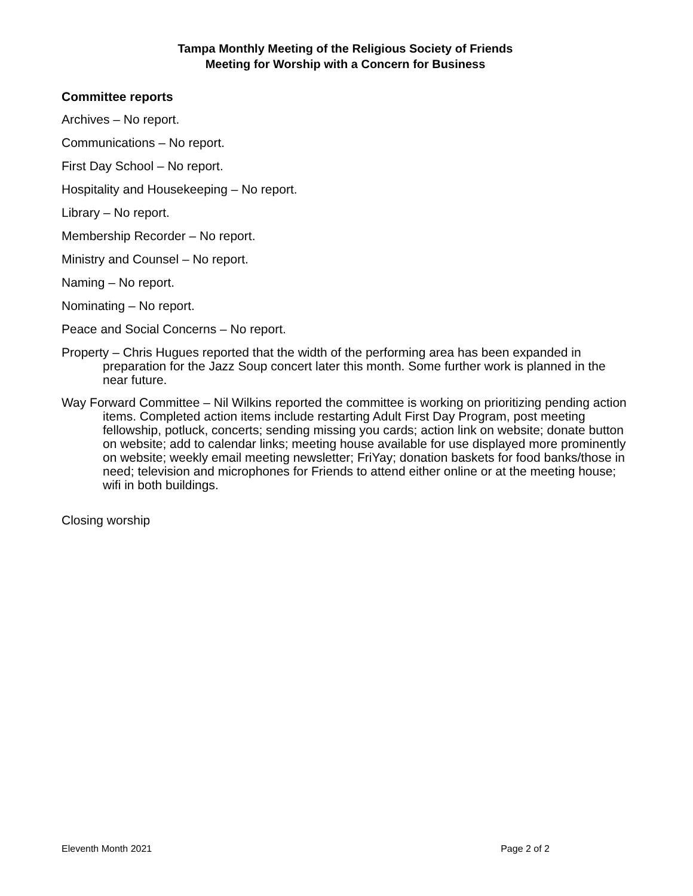Tampa Monthly Meeting of the Religious Society of Friends
Meeting for Worship with a Concern for Business
Committee reports
Archives – No report.
Communications – No report.
First Day School – No report.
Hospitality and Housekeeping – No report.
Library – No report.
Membership Recorder – No report.
Ministry and Counsel – No report.
Naming – No report.
Nominating – No report.
Peace and Social Concerns – No report.
Property – Chris Hugues reported that the width of the performing area has been expanded in preparation for the Jazz Soup concert later this month. Some further work is planned in the near future.
Way Forward Committee – Nil Wilkins reported the committee is working on prioritizing pending action items. Completed action items include restarting Adult First Day Program, post meeting fellowship, potluck, concerts; sending missing you cards; action link on website; donate button on website; add to calendar links; meeting house available for use displayed more prominently on website; weekly email meeting newsletter; FriYay; donation baskets for food banks/those in need; television and microphones for Friends to attend either online or at the meeting house; wifi in both buildings.
Closing worship
Eleventh Month 2021 Page 2 of 2